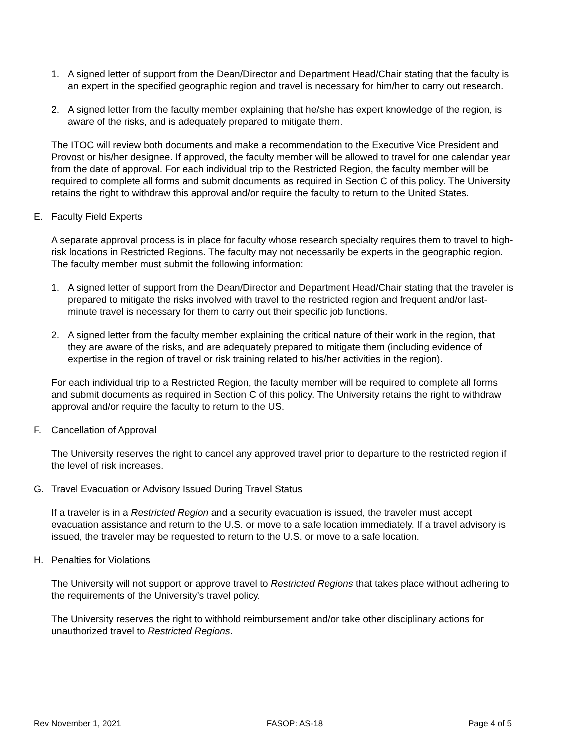1. A signed letter of support from the Dean/Director and Department Head/Chair stating that the faculty is an expert in the specified geographic region and travel is necessary for him/her to carry out research.
2. A signed letter from the faculty member explaining that he/she has expert knowledge of the region, is aware of the risks, and is adequately prepared to mitigate them.
The ITOC will review both documents and make a recommendation to the Executive Vice President and Provost or his/her designee. If approved, the faculty member will be allowed to travel for one calendar year from the date of approval. For each individual trip to the Restricted Region, the faculty member will be required to complete all forms and submit documents as required in Section C of this policy. The University retains the right to withdraw this approval and/or require the faculty to return to the United States.
E. Faculty Field Experts
A separate approval process is in place for faculty whose research specialty requires them to travel to high-risk locations in Restricted Regions. The faculty may not necessarily be experts in the geographic region. The faculty member must submit the following information:
1. A signed letter of support from the Dean/Director and Department Head/Chair stating that the traveler is prepared to mitigate the risks involved with travel to the restricted region and frequent and/or last-minute travel is necessary for them to carry out their specific job functions.
2. A signed letter from the faculty member explaining the critical nature of their work in the region, that they are aware of the risks, and are adequately prepared to mitigate them (including evidence of expertise in the region of travel or risk training related to his/her activities in the region).
For each individual trip to a Restricted Region, the faculty member will be required to complete all forms and submit documents as required in Section C of this policy. The University retains the right to withdraw approval and/or require the faculty to return to the US.
F. Cancellation of Approval
The University reserves the right to cancel any approved travel prior to departure to the restricted region if the level of risk increases.
G. Travel Evacuation or Advisory Issued During Travel Status
If a traveler is in a Restricted Region and a security evacuation is issued, the traveler must accept evacuation assistance and return to the U.S. or move to a safe location immediately. If a travel advisory is issued, the traveler may be requested to return to the U.S. or move to a safe location.
H. Penalties for Violations
The University will not support or approve travel to Restricted Regions that takes place without adhering to the requirements of the University’s travel policy.
The University reserves the right to withhold reimbursement and/or take other disciplinary actions for unauthorized travel to Restricted Regions.
Rev November 1, 2021 FASOP: AS-18 Page 4 of 5